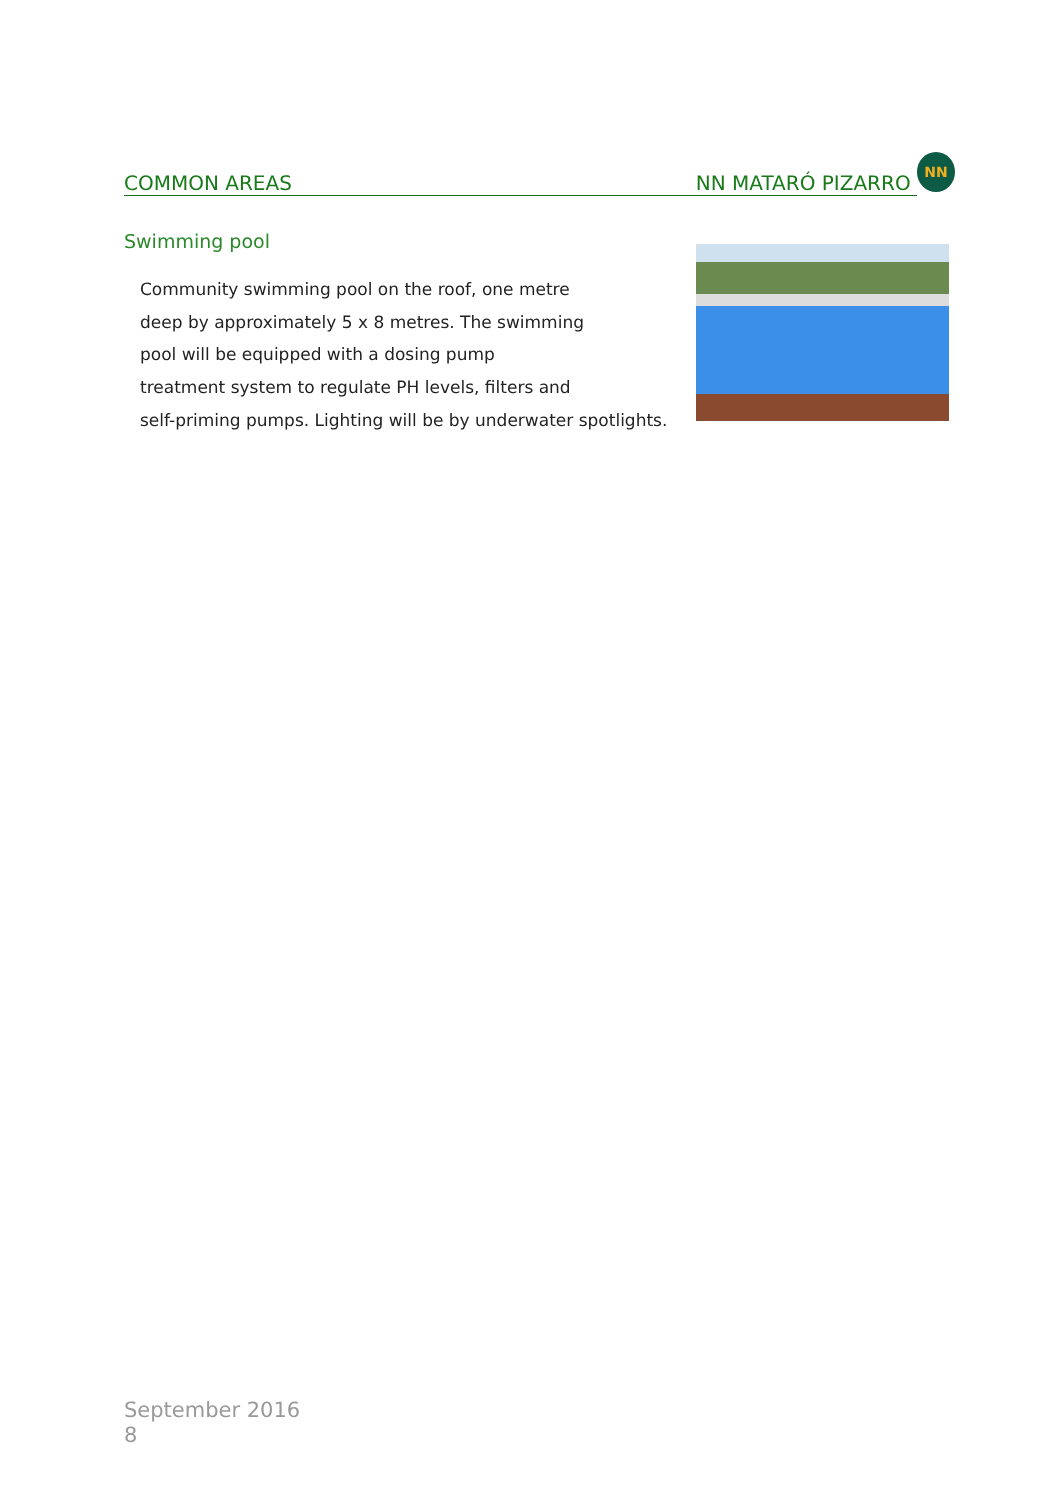COMMON AREAS NN MATARÓ PIZARRO NN
Swimming pool
Community swimming pool on the roof, one metre
deep by approximately 5 x 8 metres. The swimming
pool will be equipped with a dosing pump
treatment system to regulate PH levels, filters and
self-priming pumps. Lighting will be by underwater spotlights.
September 2016
8